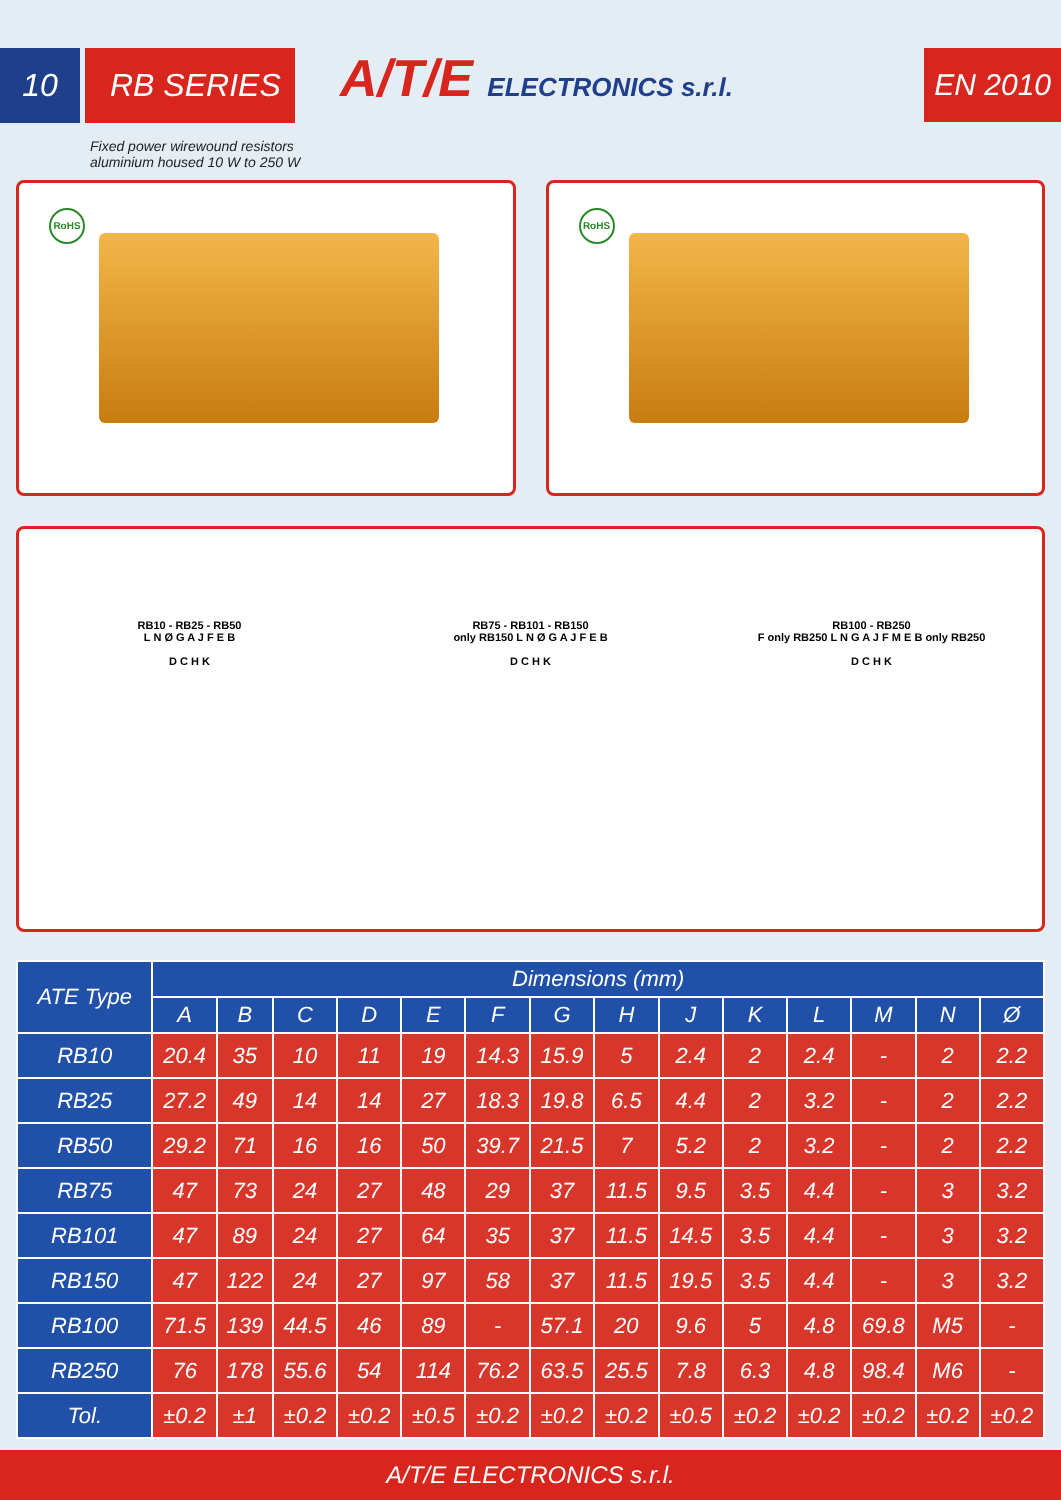10 RB SERIES
A/T/E ELECTRONICS s.r.l.
EN 2010
Fixed power wirewound resistors
aluminium housed 10 W to 250 W
RoHS
RoHS
RB10 - RB25 - RB50
L N Ø G A J F E B
D C H K
RB75 - RB101 - RB150
only RB150 L N Ø G A J F E B
D C H K
RB100 - RB250
F only RB250 L N G A J F M E B only RB250
D C H K
| ATE Type | Dimensions (mm) | | | | | | | | | | | | | |
| --- | --- | --- | --- | --- | --- | --- | --- | --- | --- | --- | --- | --- | --- | --- |
| | A | B | C | D | E | F | G | H | J | K | L | M | N | Ø |
| RB10 | 20.4 | 35 | 10 | 11 | 19 | 14.3 | 15.9 | 5 | 2.4 | 2 | 2.4 | - | 2 | 2.2 |
| RB25 | 27.2 | 49 | 14 | 14 | 27 | 18.3 | 19.8 | 6.5 | 4.4 | 2 | 3.2 | - | 2 | 2.2 |
| RB50 | 29.2 | 71 | 16 | 16 | 50 | 39.7 | 21.5 | 7 | 5.2 | 2 | 3.2 | - | 2 | 2.2 |
| RB75 | 47 | 73 | 24 | 27 | 48 | 29 | 37 | 11.5 | 9.5 | 3.5 | 4.4 | - | 3 | 3.2 |
| RB101 | 47 | 89 | 24 | 27 | 64 | 35 | 37 | 11.5 | 14.5 | 3.5 | 4.4 | - | 3 | 3.2 |
| RB150 | 47 | 122 | 24 | 27 | 97 | 58 | 37 | 11.5 | 19.5 | 3.5 | 4.4 | - | 3 | 3.2 |
| RB100 | 71.5 | 139 | 44.5 | 46 | 89 | - | 57.1 | 20 | 9.6 | 5 | 4.8 | 69.8 | M5 | - |
| RB250 | 76 | 178 | 55.6 | 54 | 114 | 76.2 | 63.5 | 25.5 | 7.8 | 6.3 | 4.8 | 98.4 | M6 | - |
| Tol. | ±0.2 | ±1 | ±0.2 | ±0.2 | ±0.5 | ±0.2 | ±0.2 | ±0.2 | ±0.5 | ±0.2 | ±0.2 | ±0.2 | ±0.2 | ±0.2 |
A/T/E ELECTRONICS s.r.l.